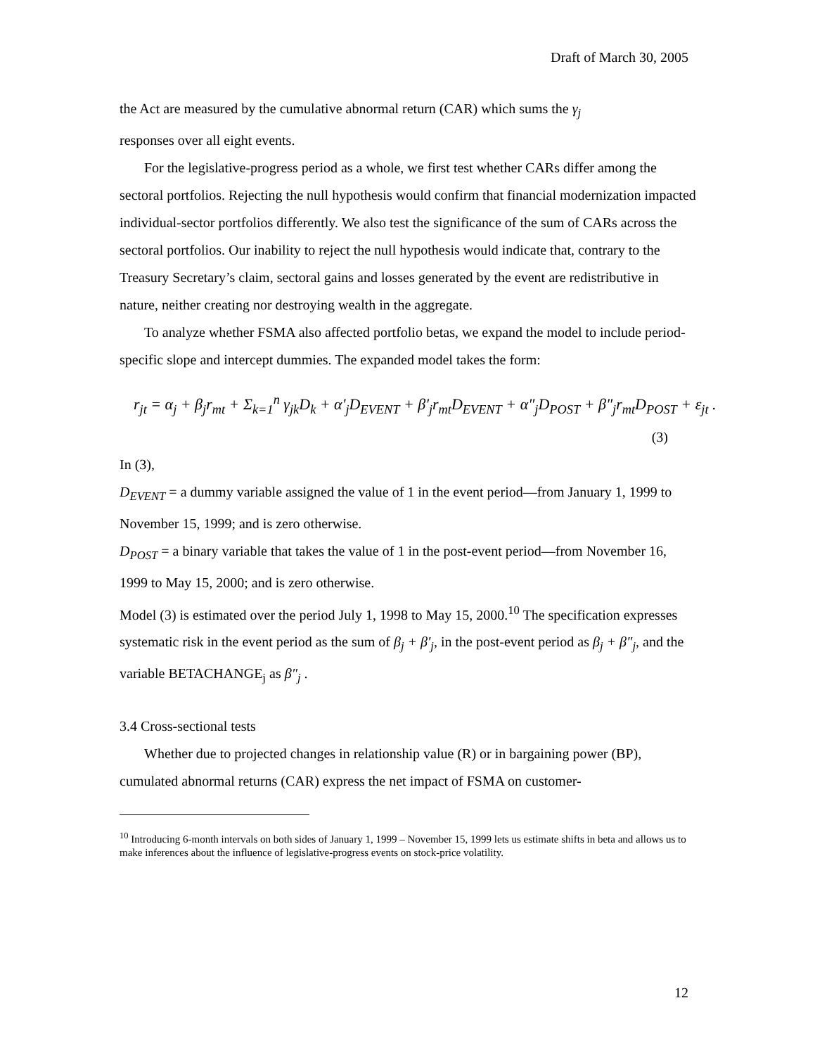Draft of March 30, 2005
the Act are measured by the cumulative abnormal return (CAR) which sums the γ<sub>j</sub>
responses over all eight events.
For the legislative-progress period as a whole, we first test whether CARs differ among the sectoral portfolios. Rejecting the null hypothesis would confirm that financial modernization impacted individual-sector portfolios differently. We also test the significance of the sum of CARs across the sectoral portfolios. Our inability to reject the null hypothesis would indicate that, contrary to the Treasury Secretary’s claim, sectoral gains and losses generated by the event are redistributive in nature, neither creating nor destroying wealth in the aggregate.
To analyze whether FSMA also affected portfolio betas, we expand the model to include period-specific slope and intercept dummies. The expanded model takes the form:
r<sub>jt</sub> = α<sub>j</sub> + β<sub>j</sub>r<sub>mt</sub> + Σ<sub>k=1</sub><sup>n</sup> γ<sub>jk</sub>D<sub>k</sub> + α'<sub>j</sub>D<sub>EVENT</sub> + β'<sub>j</sub>r<sub>mt</sub>D<sub>EVENT</sub> + α″<sub>j</sub>D<sub>POST</sub> + β″<sub>j</sub>r<sub>mt</sub>D<sub>POST</sub> + ε<sub>jt</sub> .
(3)
In (3),
D<sub>EVENT</sub> = a dummy variable assigned the value of 1 in the event period—from January 1, 1999 to November 15, 1999; and is zero otherwise.
D<sub>POST</sub> = a binary variable that takes the value of 1 in the post-event period—from November 16, 1999 to May 15, 2000; and is zero otherwise.
Model (3) is estimated over the period July 1, 1998 to May 15, 2000.<sup>10</sup> The specification expresses systematic risk in the event period as the sum of β<sub>j</sub> + β'<sub>j</sub>, in the post-event period as β<sub>j</sub> + β″<sub>j</sub>, and the variable BETACHANGE<sub>j</sub> as β″<sub>j</sub> .
3.4 Cross-sectional tests
Whether due to projected changes in relationship value (R) or in bargaining power (BP), cumulated abnormal returns (CAR) express the net impact of FSMA on customer-
<sup>10</sup> Introducing 6-month intervals on both sides of January 1, 1999 – November 15, 1999 lets us estimate shifts in beta and allows us to make inferences about the influence of legislative-progress events on stock-price volatility.
12